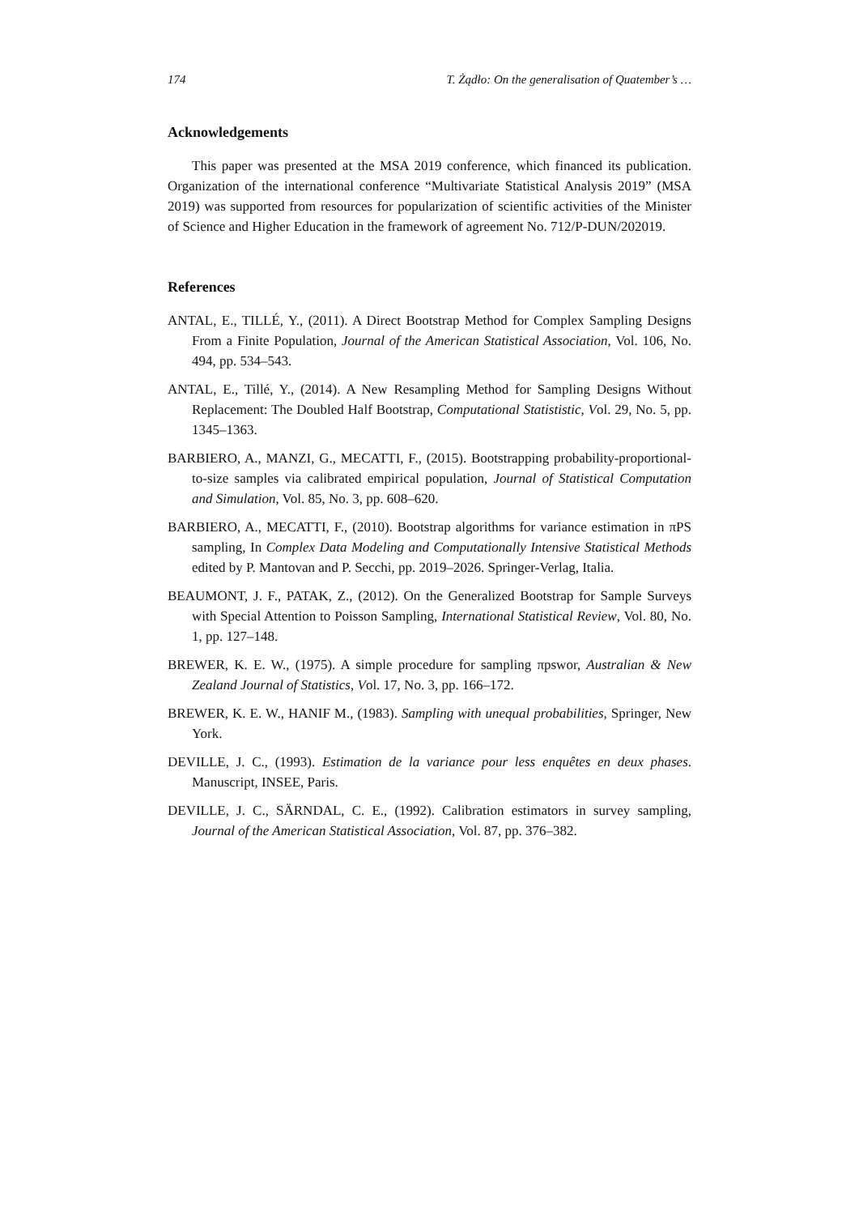174 T. Żądło: On the generalisation of Quatember’s …
Acknowledgements
This paper was presented at the MSA 2019 conference, which financed its publication. Organization of the international conference “Multivariate Statistical Analysis 2019” (MSA 2019) was supported from resources for popularization of scientific activities of the Minister of Science and Higher Education in the framework of agreement No. 712/P-DUN/202019.
References
ANTAL, E., TILLÉ, Y., (2011). A Direct Bootstrap Method for Complex Sampling Designs From a Finite Population, Journal of the American Statistical Association, Vol. 106, No. 494, pp. 534–543.
ANTAL, E., Tillé, Y., (2014). A New Resampling Method for Sampling Designs Without Replacement: The Doubled Half Bootstrap, Computational Statististic, Vol. 29, No. 5, pp. 1345–1363.
BARBIERO, A., MANZI, G., MECATTI, F., (2015). Bootstrapping probability-proportional-to-size samples via calibrated empirical population, Journal of Statistical Computation and Simulation, Vol. 85, No. 3, pp. 608–620.
BARBIERO, A., MECATTI, F., (2010). Bootstrap algorithms for variance estimation in πPS sampling, In Complex Data Modeling and Computationally Intensive Statistical Methods edited by P. Mantovan and P. Secchi, pp. 2019–2026. Springer-Verlag, Italia.
BEAUMONT, J. F., PATAK, Z., (2012). On the Generalized Bootstrap for Sample Surveys with Special Attention to Poisson Sampling, International Statistical Review, Vol. 80, No. 1, pp. 127–148.
BREWER, K. E. W., (1975). A simple procedure for sampling πpswor, Australian & New Zealand Journal of Statistics, Vol. 17, No. 3, pp. 166–172.
BREWER, K. E. W., HANIF M., (1983). Sampling with unequal probabilities, Springer, New York.
DEVILLE, J. C., (1993). Estimation de la variance pour less enquêtes en deux phases. Manuscript, INSEE, Paris.
DEVILLE, J. C., SÄRNDAL, C. E., (1992). Calibration estimators in survey sampling, Journal of the American Statistical Association, Vol. 87, pp. 376–382.